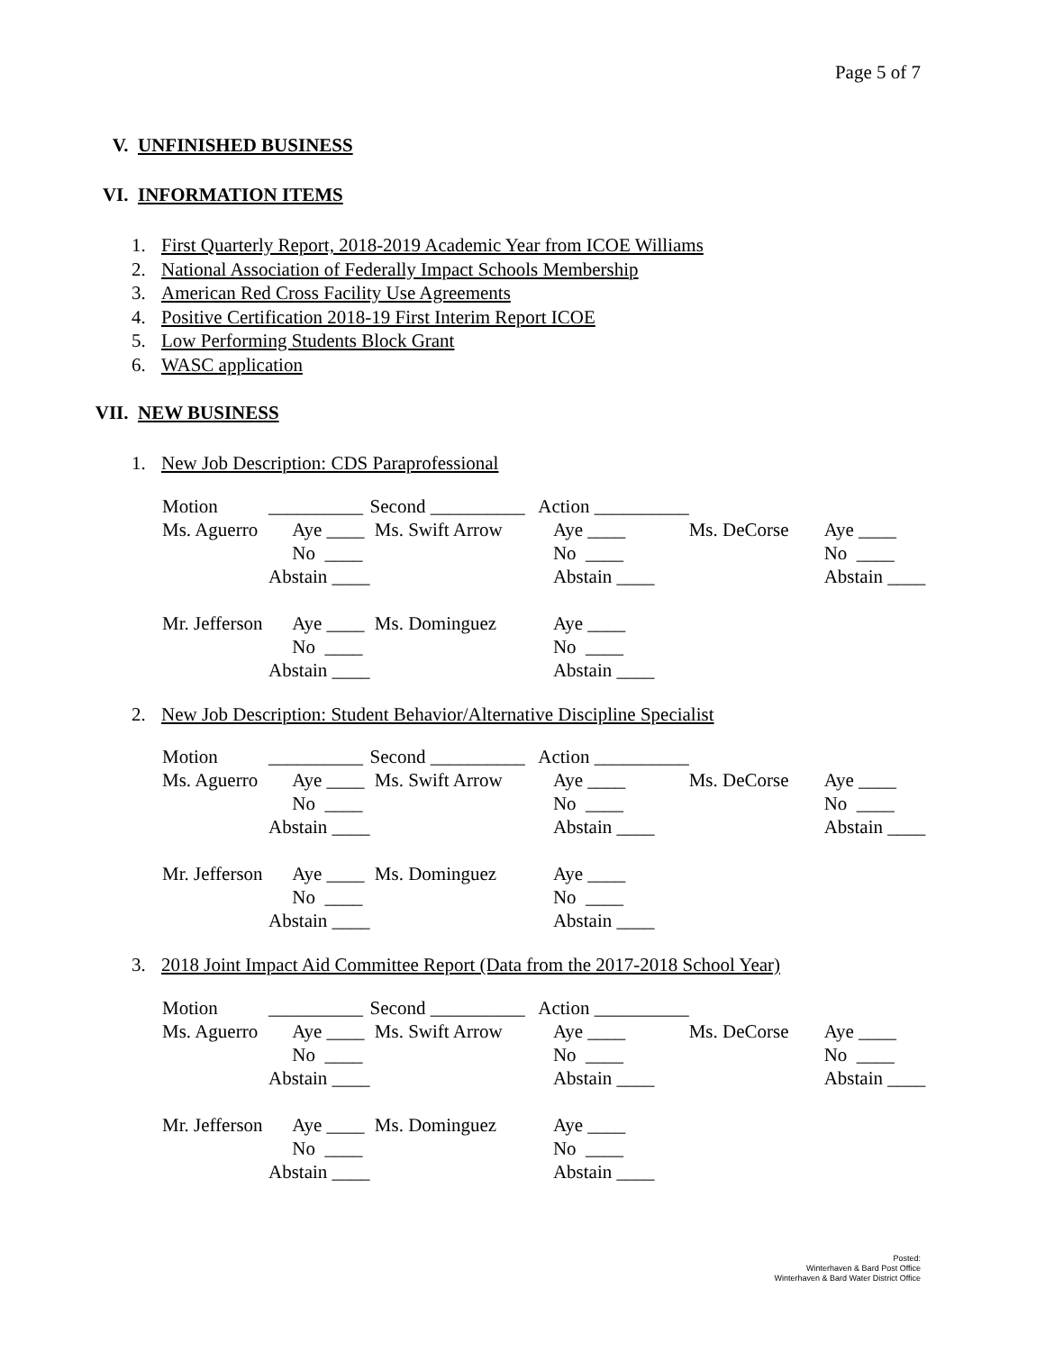Page 5 of 7
V. UNFINISHED BUSINESS
VI. INFORMATION ITEMS
1. First Quarterly Report, 2018-2019 Academic Year from ICOE Williams
2. National Association of Federally Impact Schools Membership
3. American Red Cross Facility Use Agreements
4. Positive Certification 2018-19 First Interim Report ICOE
5. Low Performing Students Block Grant
6. WASC application
VII. NEW BUSINESS
1. New Job Description: CDS Paraprofessional
| Motion | __________ | Second __________ Action __________ | | | |
| Ms. Aguerro | Aye ____ | Ms. Swift Arrow | Aye ____ | Ms. DeCorse | Aye ____ |
| | No ____ | | No ____ | | No ____ |
| | Abstain ____ | | Abstain ____ | | Abstain ____ |
| Mr. Jefferson | Aye ____ | Ms. Dominguez | Aye ____ | | |
| | No ____ | | No ____ | | |
| | Abstain ____ | | Abstain ____ | | |
2. New Job Description: Student Behavior/Alternative Discipline Specialist
| Motion | __________ | Second __________ Action __________ | | | |
| Ms. Aguerro | Aye ____ | Ms. Swift Arrow | Aye ____ | Ms. DeCorse | Aye ____ |
| | No ____ | | No ____ | | No ____ |
| | Abstain ____ | | Abstain ____ | | Abstain ____ |
| Mr. Jefferson | Aye ____ | Ms. Dominguez | Aye ____ | | |
| | No ____ | | No ____ | | |
| | Abstain ____ | | Abstain ____ | | |
3. 2018 Joint Impact Aid Committee Report (Data from the 2017-2018 School Year)
| Motion | __________ | Second __________ Action __________ | | | |
| Ms. Aguerro | Aye ____ | Ms. Swift Arrow | Aye ____ | Ms. DeCorse | Aye ____ |
| | No ____ | | No ____ | | No ____ |
| | Abstain ____ | | Abstain ____ | | Abstain ____ |
| Mr. Jefferson | Aye ____ | Ms. Dominguez | Aye ____ | | |
| | No ____ | | No ____ | | |
| | Abstain ____ | | Abstain ____ | | |
Posted:
Winterhaven & Bard Post Office
Winterhaven & Bard Water District Office